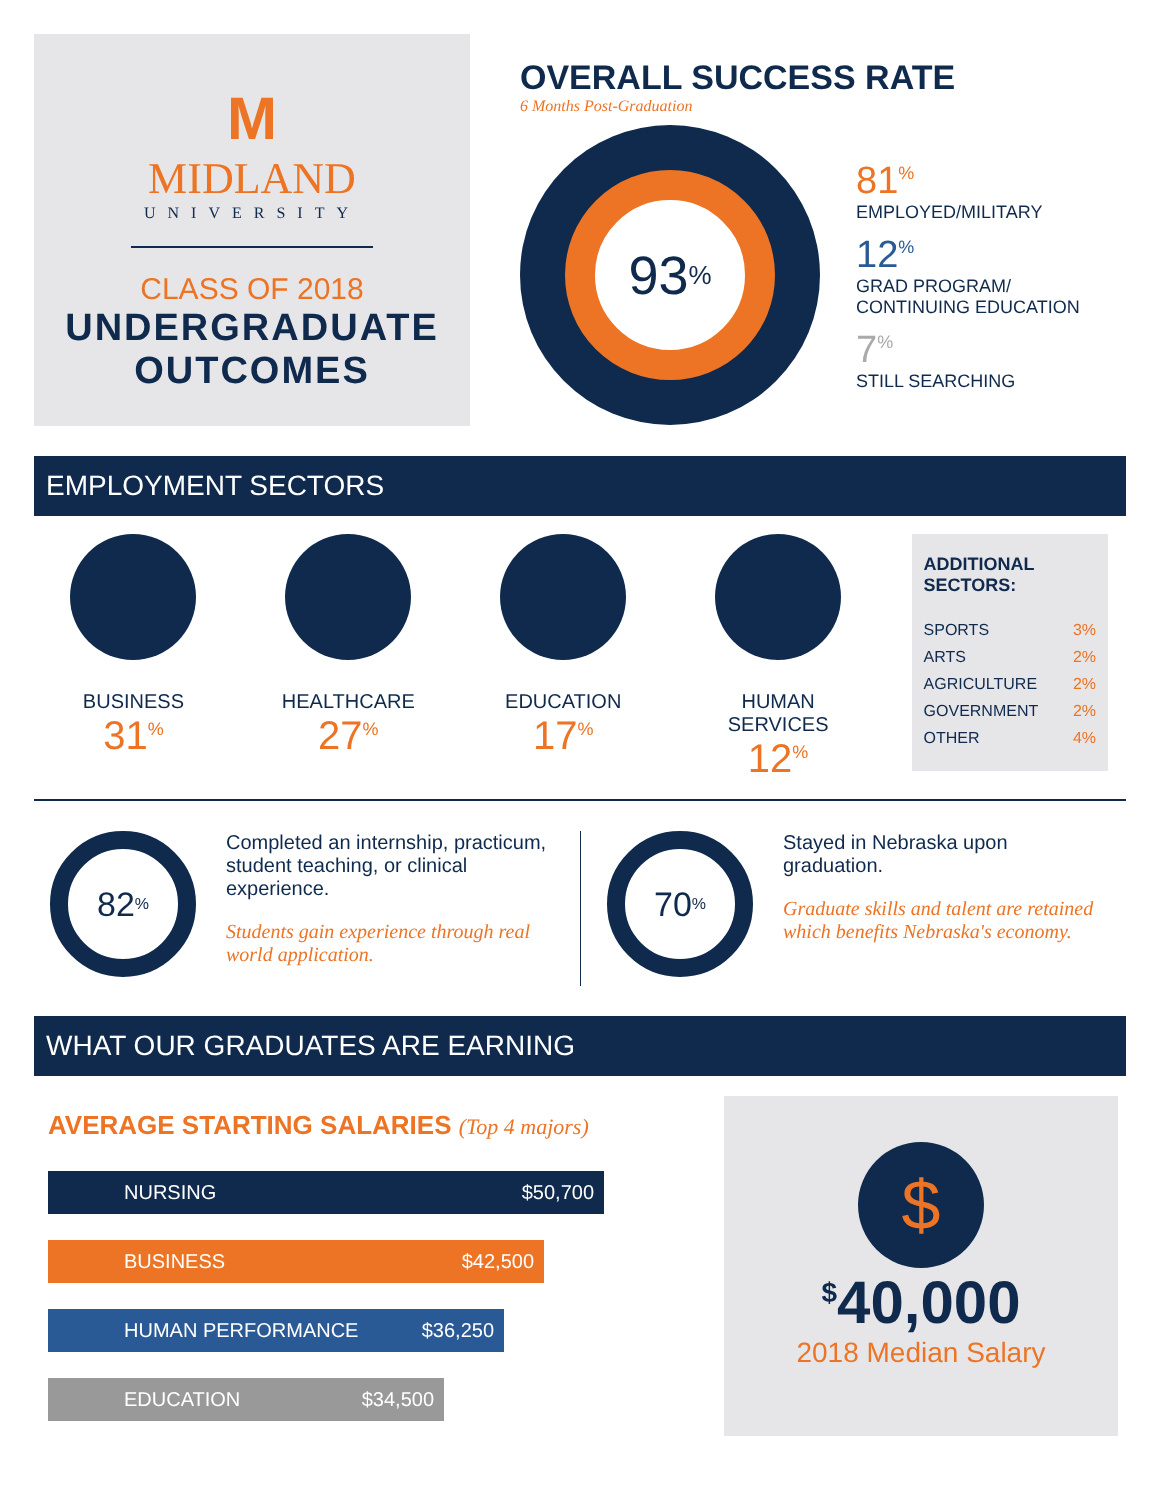M
MIDLAND
UNIVERSITY
CLASS OF 2018
UNDERGRADUATE
OUTCOMES
OVERALL SUCCESS RATE
6 Months Post-Graduation
93<sup>%</sup>
81<sup>%</sup>
EMPLOYED/MILITARY
12<sup>%</sup>
GRAD PROGRAM/
CONTINUING EDUCATION
7<sup>%</sup>
STILL SEARCHING
EMPLOYMENT SECTORS
BUSINESS
31<sup>%</sup>
HEALTHCARE
27<sup>%</sup>
EDUCATION
17<sup>%</sup>
HUMAN SERVICES
12<sup>%</sup>
ADDITIONAL SECTORS:
SPORTS 3%
ARTS 2%
AGRICULTURE 2%
GOVERNMENT 2%
OTHER 4%
82<sup>%</sup>
Completed an internship, practicum, student teaching, or clinical experience.
Students gain experience through real world application.
70<sup>%</sup>
Stayed in Nebraska upon graduation.
Graduate skills and talent are retained which benefits Nebraska's economy.
WHAT OUR GRADUATES ARE EARNING
AVERAGE STARTING SALARIES (Top 4 majors)
NURSING $50,700
BUSINESS $42,500
HUMAN PERFORMANCE $36,250
EDUCATION $34,500
$
<sup>$</sup>40,000
2018 Median Salary